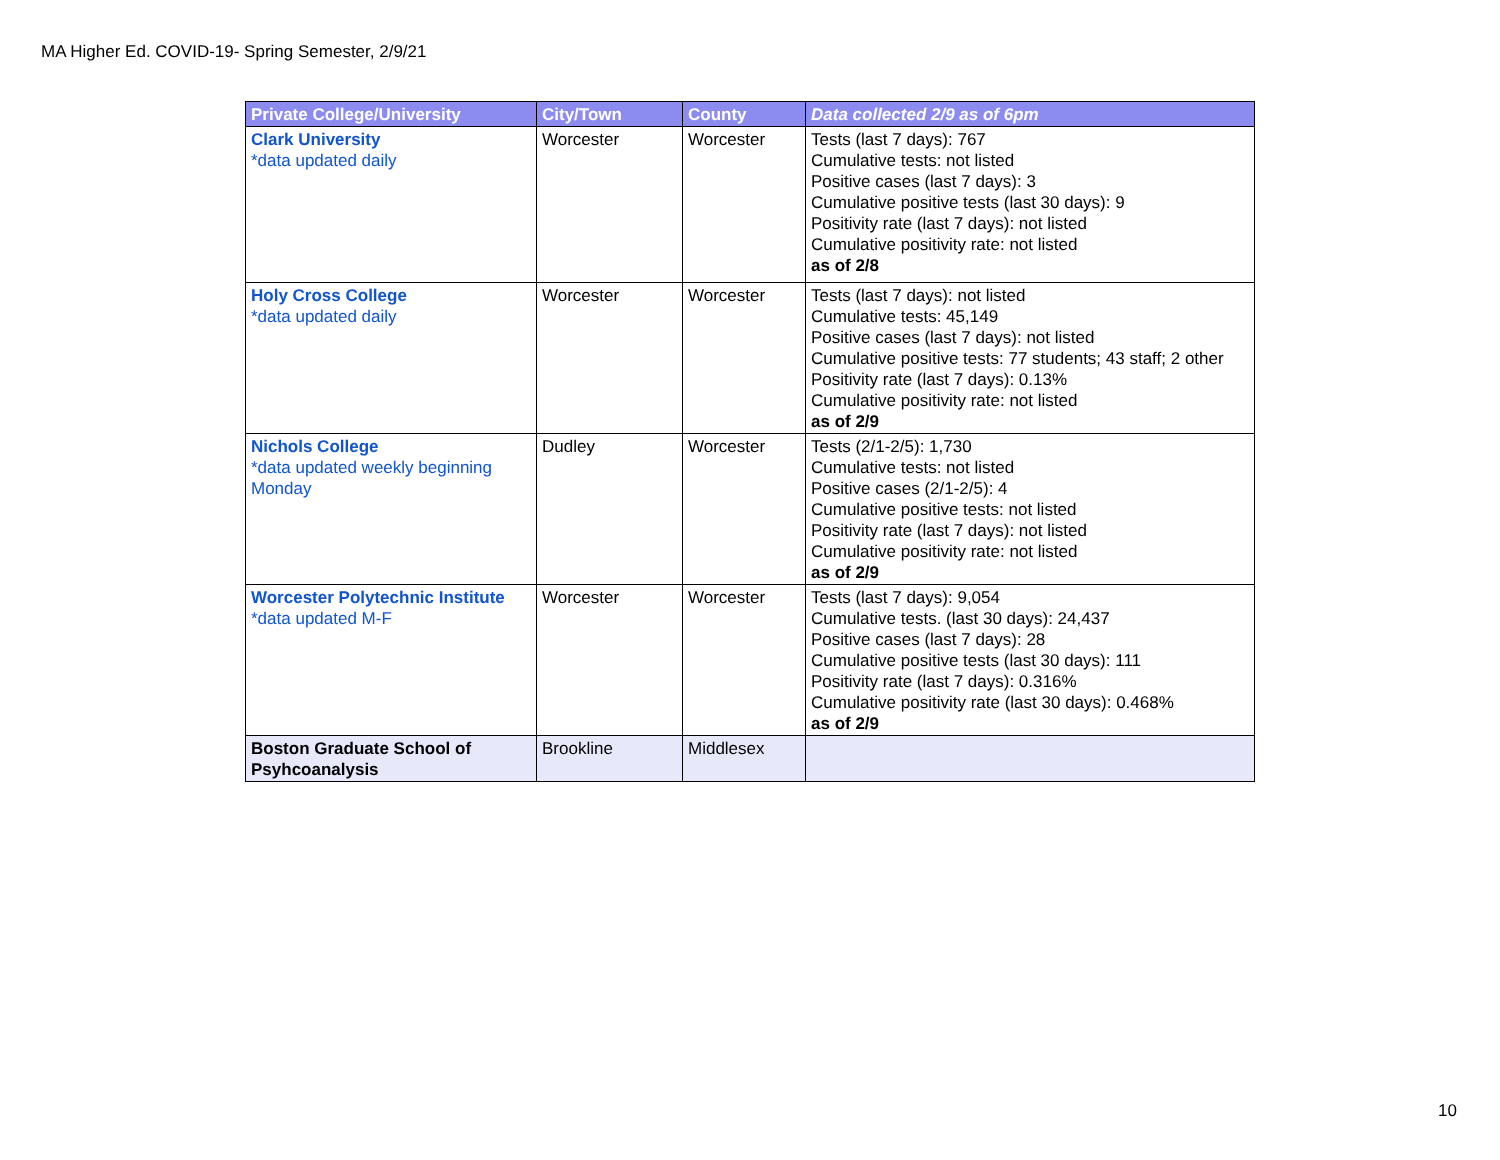MA Higher Ed. COVID-19- Spring Semester, 2/9/21
| Private College/University | City/Town | County | Data collected 2/9 as of 6pm |
| --- | --- | --- | --- |
| Clark University *data updated daily | Worcester | Worcester | Tests (last 7 days): 767 Cumulative tests: not listed Positive cases (last 7 days): 3 Cumulative positive tests (last 30 days): 9 Positivity rate (last 7 days): not listed Cumulative positivity rate: not listed as of 2/8 |
| Holy Cross College *data updated daily | Worcester | Worcester | Tests (last 7 days): not listed Cumulative tests: 45,149 Positive cases (last 7 days): not listed Cumulative positive tests: 77 students; 43 staff; 2 other Positivity rate (last 7 days): 0.13% Cumulative positivity rate: not listed as of 2/9 |
| Nichols College *data updated weekly beginning Monday | Dudley | Worcester | Tests (2/1-2/5): 1,730 Cumulative tests: not listed Positive cases (2/1-2/5): 4 Cumulative positive tests: not listed Positivity rate (last 7 days): not listed Cumulative positivity rate: not listed as of 2/9 |
| Worcester Polytechnic Institute *data updated M-F | Worcester | Worcester | Tests (last 7 days): 9,054 Cumulative tests. (last 30 days): 24,437 Positive cases (last 7 days): 28 Cumulative positive tests (last 30 days): 111 Positivity rate (last 7 days): 0.316% Cumulative positivity rate (last 30 days): 0.468% as of 2/9 |
| Boston Graduate School of Psyhcoanalysis | Brookline | Middlesex | |
10